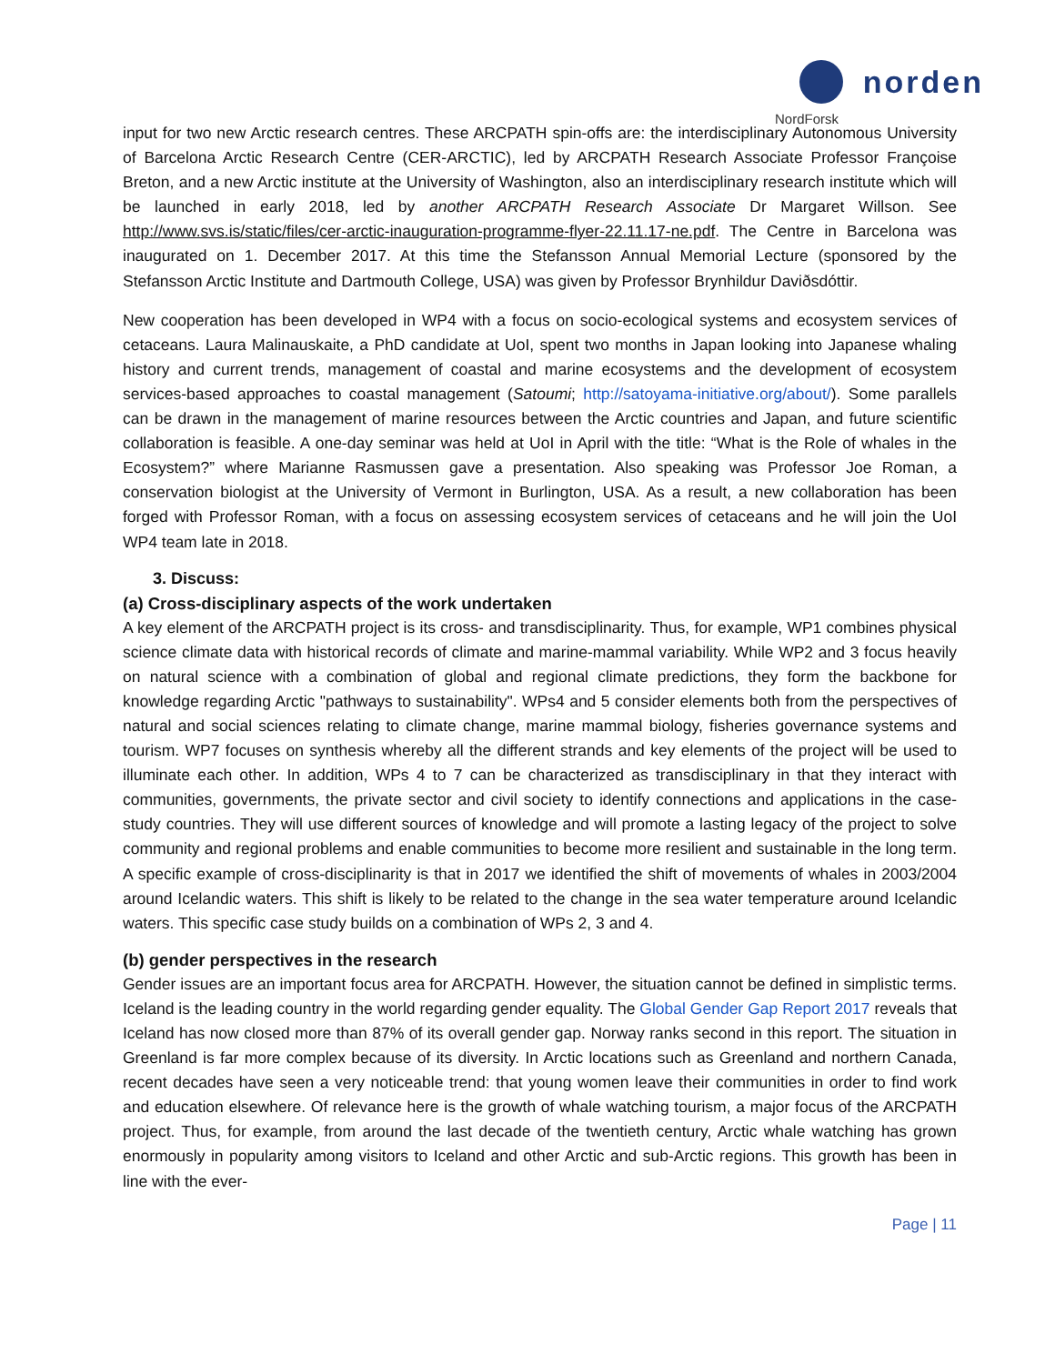norden
NordForsk
input for two new Arctic research centres. These ARCPATH spin-offs are: the interdisciplinary Autonomous University of Barcelona Arctic Research Centre (CER-ARCTIC), led by ARCPATH Research Associate Professor Françoise Breton, and a new Arctic institute at the University of Washington, also an interdisciplinary research institute which will be launched in early 2018, led by another ARCPATH Research Associate Dr Margaret Willson. See http://www.svs.is/static/files/cer-arctic-inauguration-programme-flyer-22.11.17-ne.pdf. The Centre in Barcelona was inaugurated on 1. December 2017. At this time the Stefansson Annual Memorial Lecture (sponsored by the Stefansson Arctic Institute and Dartmouth College, USA) was given by Professor Brynhildur Daviðsdóttir.
New cooperation has been developed in WP4 with a focus on socio-ecological systems and ecosystem services of cetaceans. Laura Malinauskaite, a PhD candidate at UoI, spent two months in Japan looking into Japanese whaling history and current trends, management of coastal and marine ecosystems and the development of ecosystem services-based approaches to coastal management (Satoumi; http://satoyama-initiative.org/about/). Some parallels can be drawn in the management of marine resources between the Arctic countries and Japan, and future scientific collaboration is feasible. A one-day seminar was held at UoI in April with the title: “What is the Role of whales in the Ecosystem?” where Marianne Rasmussen gave a presentation. Also speaking was Professor Joe Roman, a conservation biologist at the University of Vermont in Burlington, USA. As a result, a new collaboration has been forged with Professor Roman, with a focus on assessing ecosystem services of cetaceans and he will join the UoI WP4 team late in 2018.
3. Discuss:
(a) Cross-disciplinary aspects of the work undertaken
A key element of the ARCPATH project is its cross- and transdisciplinarity. Thus, for example, WP1 combines physical science climate data with historical records of climate and marine-mammal variability. While WP2 and 3 focus heavily on natural science with a combination of global and regional climate predictions, they form the backbone for knowledge regarding Arctic "pathways to sustainability". WPs4 and 5 consider elements both from the perspectives of natural and social sciences relating to climate change, marine mammal biology, fisheries governance systems and tourism. WP7 focuses on synthesis whereby all the different strands and key elements of the project will be used to illuminate each other. In addition, WPs 4 to 7 can be characterized as transdisciplinary in that they interact with communities, governments, the private sector and civil society to identify connections and applications in the case-study countries. They will use different sources of knowledge and will promote a lasting legacy of the project to solve community and regional problems and enable communities to become more resilient and sustainable in the long term. A specific example of cross-disciplinarity is that in 2017 we identified the shift of movements of whales in 2003/2004 around Icelandic waters. This shift is likely to be related to the change in the sea water temperature around Icelandic waters. This specific case study builds on a combination of WPs 2, 3 and 4.
(b) gender perspectives in the research
Gender issues are an important focus area for ARCPATH. However, the situation cannot be defined in simplistic terms. Iceland is the leading country in the world regarding gender equality. The Global Gender Gap Report 2017 reveals that Iceland has now closed more than 87% of its overall gender gap. Norway ranks second in this report. The situation in Greenland is far more complex because of its diversity. In Arctic locations such as Greenland and northern Canada, recent decades have seen a very noticeable trend: that young women leave their communities in order to find work and education elsewhere. Of relevance here is the growth of whale watching tourism, a major focus of the ARCPATH project. Thus, for example, from around the last decade of the twentieth century, Arctic whale watching has grown enormously in popularity among visitors to Iceland and other Arctic and sub-Arctic regions. This growth has been in line with the ever-
Page | 11